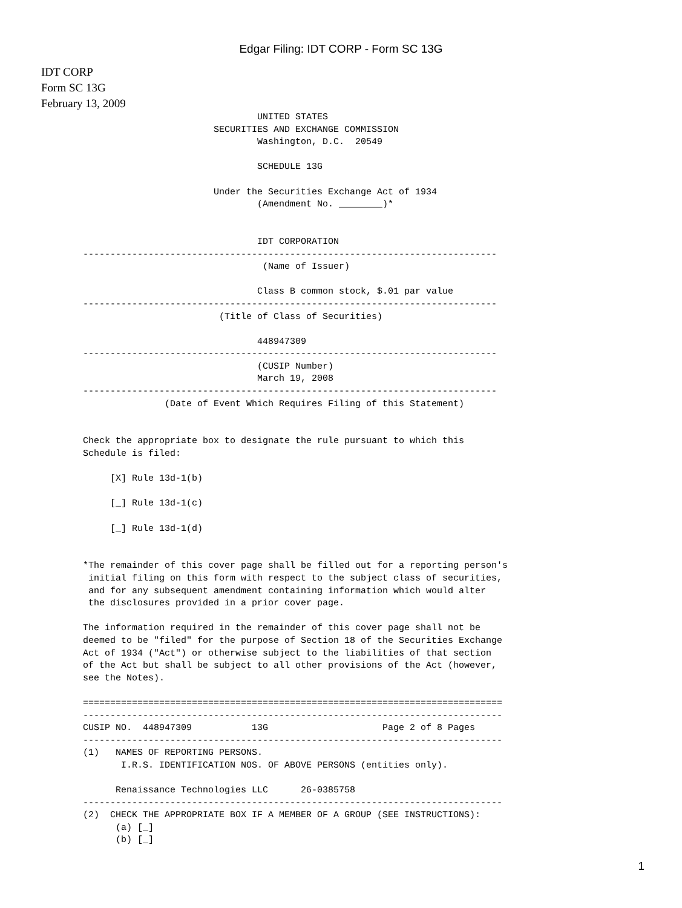Edgar Filing: IDT CORP - Form SC 13G
IDT CORP
Form SC 13G
February 13, 2009
                                UNITED STATES
                        SECURITIES AND EXCHANGE COMMISSION
                                Washington, D.C.  20549

                                SCHEDULE 13G

                        Under the Securities Exchange Act of 1934
                                (Amendment No. ________)*


                                IDT CORPORATION
----------------------------------------------------------------------------
                                 (Name of Issuer)

                                Class B common stock, $.01 par value
----------------------------------------------------------------------------
                         (Title of Class of Securities)

                                448947309
----------------------------------------------------------------------------
                                (CUSIP Number)
                                March 19, 2008
----------------------------------------------------------------------------
               (Date of Event Which Requires Filing of this Statement)


Check the appropriate box to designate the rule pursuant to which this
Schedule is filed:

     [X] Rule 13d-1(b)

     [_] Rule 13d-1(c)

     [_] Rule 13d-1(d)


*The remainder of this cover page shall be filled out for a reporting person's
 initial filing on this form with respect to the subject class of securities,
 and for any subsequent amendment containing information which would alter
 the disclosures provided in a prior cover page.

The information required in the remainder of this cover page shall not be
deemed to be "filed" for the purpose of Section 18 of the Securities Exchange
Act of 1934 ("Act") or otherwise subject to the liabilities of that section
of the Act but shall be subject to all other provisions of the Act (however,
see the Notes).

=============================================================================
-----------------------------------------------------------------------------
CUSIP NO.  448947309           13G                     Page 2 of 8 Pages
-----------------------------------------------------------------------------
(1)   NAMES OF REPORTING PERSONS.
       I.R.S. IDENTIFICATION NOS. OF ABOVE PERSONS (entities only).

      Renaissance Technologies LLC      26-0385758
-----------------------------------------------------------------------------
(2)  CHECK THE APPROPRIATE BOX IF A MEMBER OF A GROUP (SEE INSTRUCTIONS):
      (a) [_]
      (b) [_]
1